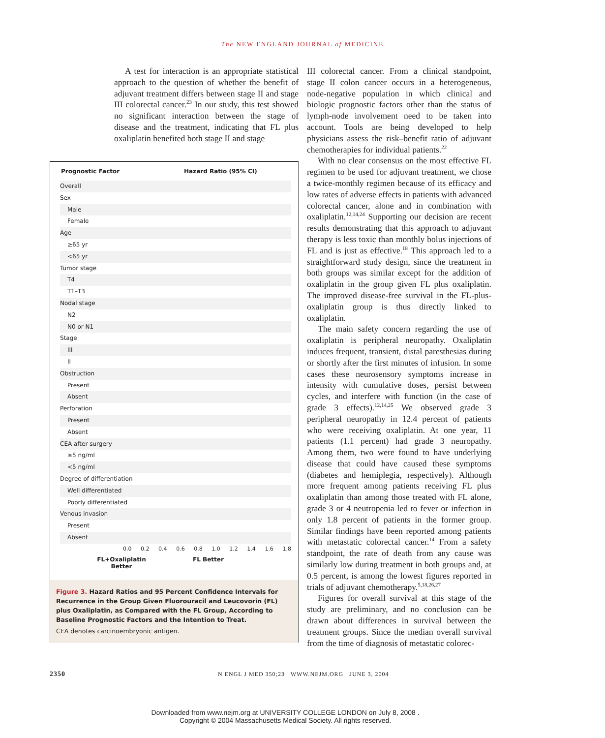The NEW ENGLAND JOURNAL of MEDICINE
A test for interaction is an appropriate statistical approach to the question of whether the benefit of adjuvant treatment differs between stage II and stage III colorectal cancer.<sup>23</sup> In our study, this test showed no significant interaction between the stage of disease and the treatment, indicating that FL plus oxaliplatin benefited both stage II and stage
Prognostic Factor Hazard Ratio (95% CI)
Overall
Sex
Male
Female
Age
≥65 yr
<65 yr
Tumor stage
T4
T1–T3
Nodal stage
N2
N0 or N1
Stage
III
II
Obstruction
Present
Absent
Perforation
Present
Absent
CEA after surgery
≥5 ng/ml
<5 ng/ml
Degree of differentiation
Well differentiated
Poorly differentiated
Venous invasion
Present
Absent
0.0 0.2 0.4 0.6 0.8 1.0 1.2 1.4 1.6 1.8
FL+Oxaliplatin
Better FL Better
Figure 3. Hazard Ratios and 95 Percent Confidence Intervals for Recurrence in the Group Given Fluorouracil and Leucovorin (FL) plus Oxaliplatin, as Compared with the FL Group, According to Baseline Prognostic Factors and the Intention to Treat.
CEA denotes carcinoembryonic antigen.
III colorectal cancer. From a clinical standpoint, stage II colon cancer occurs in a heterogeneous, node-negative population in which clinical and biologic prognostic factors other than the status of lymph-node involvement need to be taken into account. Tools are being developed to help physicians assess the risk–benefit ratio of adjuvant chemotherapies for individual patients.<sup>22</sup>
With no clear consensus on the most effective FL regimen to be used for adjuvant treatment, we chose a twice-monthly regimen because of its efficacy and low rates of adverse effects in patients with advanced colorectal cancer, alone and in combination with oxaliplatin.<sup>12,14,24</sup> Supporting our decision are recent results demonstrating that this approach to adjuvant therapy is less toxic than monthly bolus injections of FL and is just as effective.<sup>18</sup> This approach led to a straightforward study design, since the treatment in both groups was similar except for the addition of oxaliplatin in the group given FL plus oxaliplatin. The improved disease-free survival in the FL-plus-oxaliplatin group is thus directly linked to oxaliplatin.
The main safety concern regarding the use of oxaliplatin is peripheral neuropathy. Oxaliplatin induces frequent, transient, distal paresthesias during or shortly after the first minutes of infusion. In some cases these neurosensory symptoms increase in intensity with cumulative doses, persist between cycles, and interfere with function (in the case of grade 3 effects).<sup>12,14,25</sup> We observed grade 3 peripheral neuropathy in 12.4 percent of patients who were receiving oxaliplatin. At one year, 11 patients (1.1 percent) had grade 3 neuropathy. Among them, two were found to have underlying disease that could have caused these symptoms (diabetes and hemiplegia, respectively). Although more frequent among patients receiving FL plus oxaliplatin than among those treated with FL alone, grade 3 or 4 neutropenia led to fever or infection in only 1.8 percent of patients in the former group. Similar findings have been reported among patients with metastatic colorectal cancer.<sup>14</sup> From a safety standpoint, the rate of death from any cause was similarly low during treatment in both groups and, at 0.5 percent, is among the lowest figures reported in trials of adjuvant chemotherapy.<sup>5,18,26,27</sup>
Figures for overall survival at this stage of the study are preliminary, and no conclusion can be drawn about differences in survival between the treatment groups. Since the median overall survival from the time of diagnosis of metastatic colorec-
2350 N ENGL J MED 350;23 WWW.NEJM.ORG JUNE 3, 2004
Downloaded from www.nejm.org at UNIVERSITY COLLEGE LONDON on July 8, 2008 .
Copyright © 2004 Massachusetts Medical Society. All rights reserved.